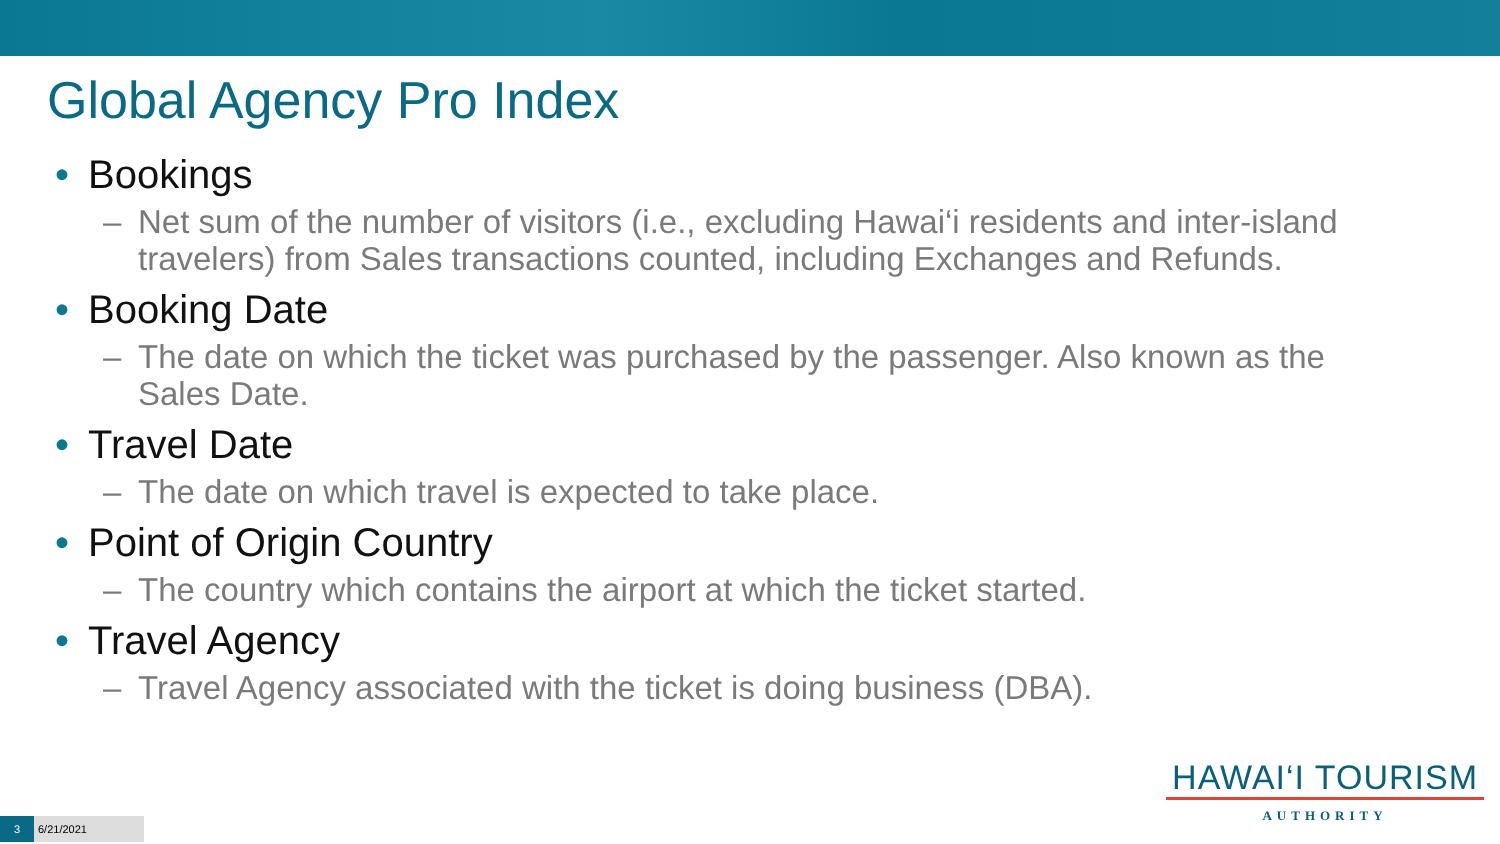Global Agency Pro Index
• Bookings
– Net sum of the number of visitors (i.e., excluding Hawai‘i residents and inter-island travelers) from Sales transactions counted, including Exchanges and Refunds.
• Booking Date
– The date on which the ticket was purchased by the passenger. Also known as the Sales Date.
• Travel Date
– The date on which travel is expected to take place.
• Point of Origin Country
– The country which contains the airport at which the ticket started.
• Travel Agency
– Travel Agency associated with the ticket is doing business (DBA).
HAWAI‘I TOURISM
AUTHORITY
3
6/21/2021